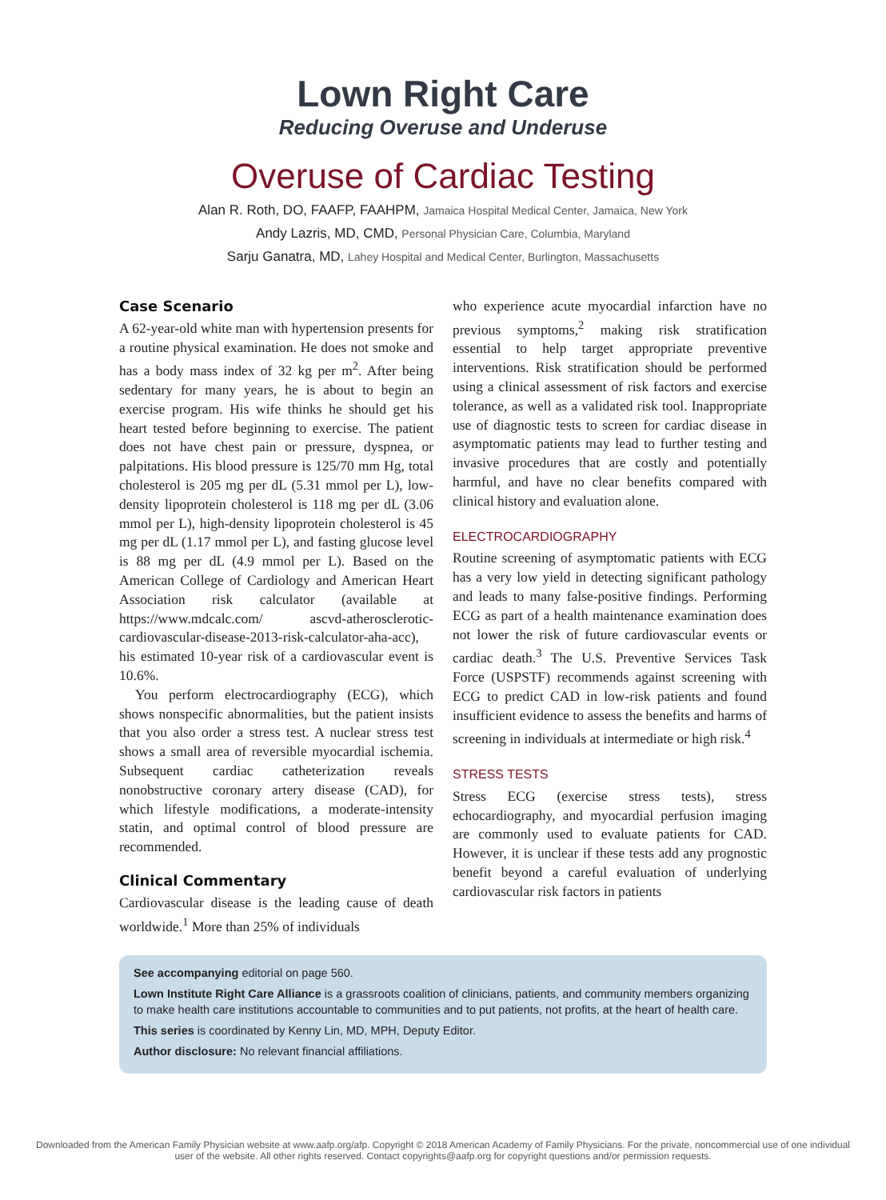Lown Right Care
Reducing Overuse and Underuse
Overuse of Cardiac Testing
Alan R. Roth, DO, FAAFP, FAAHPM, Jamaica Hospital Medical Center, Jamaica, New York
Andy Lazris, MD, CMD, Personal Physician Care, Columbia, Maryland
Sarju Ganatra, MD, Lahey Hospital and Medical Center, Burlington, Massachusetts
Case Scenario
A 62-year-old white man with hypertension presents for a routine physical examination. He does not smoke and has a body mass index of 32 kg per m<sup>2</sup>. After being sedentary for many years, he is about to begin an exercise program. His wife thinks he should get his heart tested before beginning to exercise. The patient does not have chest pain or pressure, dyspnea, or palpitations. His blood pressure is 125/70 mm Hg, total cholesterol is 205 mg per dL (5.31 mmol per L), low-density lipoprotein cholesterol is 118 mg per dL (3.06 mmol per L), high-density lipoprotein cholesterol is 45 mg per dL (1.17 mmol per L), and fasting glucose level is 88 mg per dL (4.9 mmol per L). Based on the American College of Cardiology and American Heart Association risk calculator (available at https://www.mdcalc.com/ ascvd-atherosclerotic-cardiovascular-disease-2013-risk-calculator-aha-acc), his estimated 10-year risk of a cardiovascular event is 10.6%.
You perform electrocardiography (ECG), which shows nonspecific abnormalities, but the patient insists that you also order a stress test. A nuclear stress test shows a small area of reversible myocardial ischemia. Subsequent cardiac catheterization reveals nonobstructive coronary artery disease (CAD), for which lifestyle modifications, a moderate-intensity statin, and optimal control of blood pressure are recommended.
Clinical Commentary
Cardiovascular disease is the leading cause of death worldwide.<sup>1</sup> More than 25% of individuals
who experience acute myocardial infarction have no previous symptoms,<sup>2</sup> making risk stratification essential to help target appropriate preventive interventions. Risk stratification should be performed using a clinical assessment of risk factors and exercise tolerance, as well as a validated risk tool. Inappropriate use of diagnostic tests to screen for cardiac disease in asymptomatic patients may lead to further testing and invasive procedures that are costly and potentially harmful, and have no clear benefits compared with clinical history and evaluation alone.
ELECTROCARDIOGRAPHY
Routine screening of asymptomatic patients with ECG has a very low yield in detecting significant pathology and leads to many false-positive findings. Performing ECG as part of a health maintenance examination does not lower the risk of future cardiovascular events or cardiac death.<sup>3</sup> The U.S. Preventive Services Task Force (USPSTF) recommends against screening with ECG to predict CAD in low-risk patients and found insufficient evidence to assess the benefits and harms of screening in individuals at intermediate or high risk.<sup>4</sup>
STRESS TESTS
Stress ECG (exercise stress tests), stress echocardiography, and myocardial perfusion imaging are commonly used to evaluate patients for CAD. However, it is unclear if these tests add any prognostic benefit beyond a careful evaluation of underlying cardiovascular risk factors in patients
See accompanying editorial on page 560.
Lown Institute Right Care Alliance is a grassroots coalition of clinicians, patients, and community members organizing to make health care institutions accountable to communities and to put patients, not profits, at the heart of health care.
This series is coordinated by Kenny Lin, MD, MPH, Deputy Editor.
Author disclosure: No relevant financial affiliations.
Downloaded from the American Family Physician website at www.aafp.org/afp. Copyright © 2018 American Academy of Family Physicians. For the private, noncommercial use of one individual user of the website. All other rights reserved. Contact copyrights@aafp.org for copyright questions and/or permission requests.